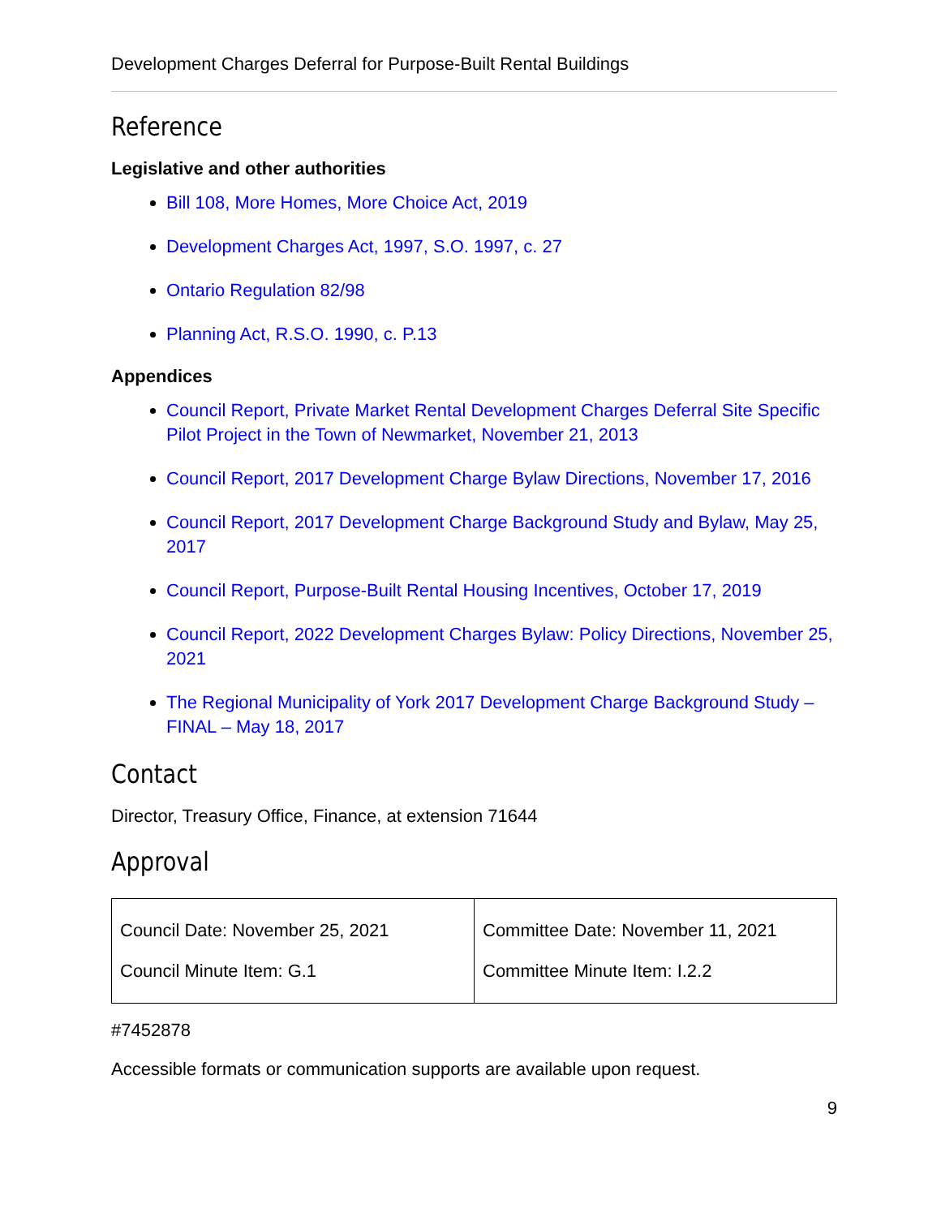Development Charges Deferral for Purpose-Built Rental Buildings
Reference
Legislative and other authorities
Bill 108, More Homes, More Choice Act, 2019
Development Charges Act, 1997, S.O. 1997, c. 27
Ontario Regulation 82/98
Planning Act, R.S.O. 1990, c. P.13
Appendices
Council Report, Private Market Rental Development Charges Deferral Site Specific Pilot Project in the Town of Newmarket, November 21, 2013
Council Report, 2017 Development Charge Bylaw Directions, November 17, 2016
Council Report, 2017 Development Charge Background Study and Bylaw, May 25, 2017
Council Report, Purpose-Built Rental Housing Incentives, October 17, 2019
Council Report, 2022 Development Charges Bylaw: Policy Directions, November 25, 2021
The Regional Municipality of York 2017 Development Charge Background Study – FINAL – May 18, 2017
Contact
Director, Treasury Office, Finance, at extension 71644
Approval
| Council Date: November 25, 2021 Council Minute Item: G.1 | Committee Date: November 11, 2021 Committee Minute Item: I.2.2 |
#7452878
Accessible formats or communication supports are available upon request.
9